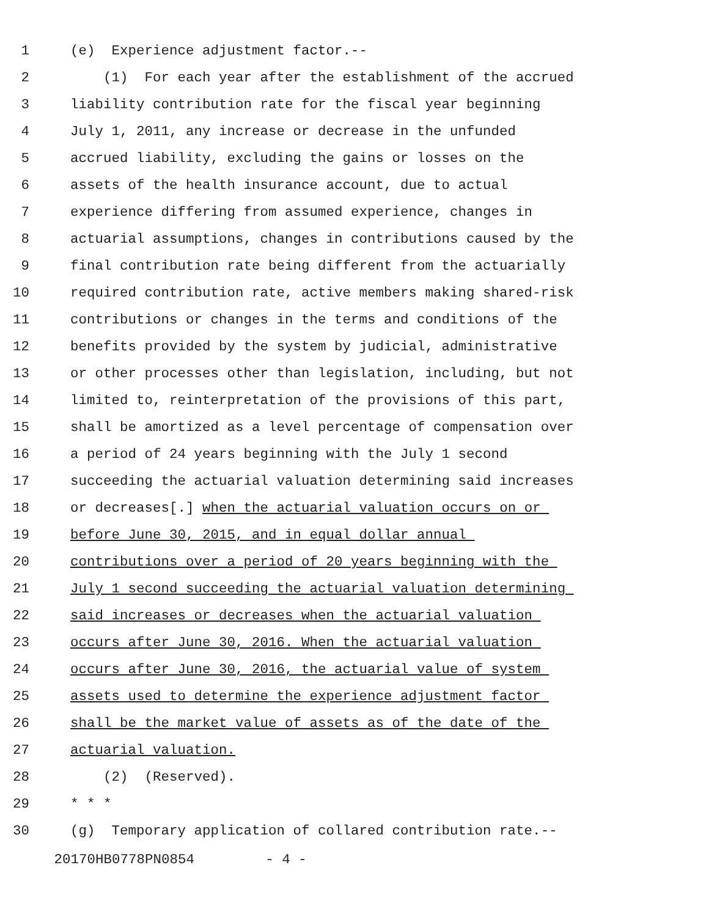1 (e) Experience adjustment factor.--
2 (1) For each year after the establishment of the accrued
3 liability contribution rate for the fiscal year beginning
4 July 1, 2011, any increase or decrease in the unfunded
5 accrued liability, excluding the gains or losses on the
6 assets of the health insurance account, due to actual
7 experience differing from assumed experience, changes in
8 actuarial assumptions, changes in contributions caused by the
9 final contribution rate being different from the actuarially
10 required contribution rate, active members making shared-risk
11 contributions or changes in the terms and conditions of the
12 benefits provided by the system by judicial, administrative
13 or other processes other than legislation, including, but not
14 limited to, reinterpretation of the provisions of this part,
15 shall be amortized as a level percentage of compensation over
16 a period of 24 years beginning with the July 1 second
17 succeeding the actuarial valuation determining said increases
18 or decreases[.] when the actuarial valuation occurs on or
19 before June 30, 2015, and in equal dollar annual
20 contributions over a period of 20 years beginning with the
21 July 1 second succeeding the actuarial valuation determining
22 said increases or decreases when the actuarial valuation
23 occurs after June 30, 2016. When the actuarial valuation
24 occurs after June 30, 2016, the actuarial value of system
25 assets used to determine the experience adjustment factor
26 shall be the market value of assets as of the date of the
27 actuarial valuation.
28 (2) (Reserved).
29 * * *
30 (g) Temporary application of collared contribution rate.--
20170HB0778PN0854 - 4 -